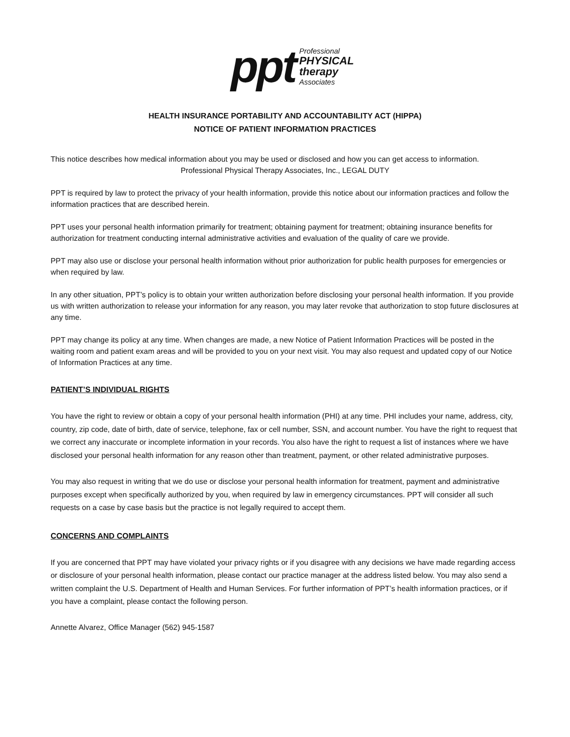ppt
Professional
PHYSICAL
therapy
Associates
HEALTH INSURANCE PORTABILITY AND ACCOUNTABILITY ACT (HIPPA)
NOTICE OF PATIENT INFORMATION PRACTICES
This notice describes how medical information about you may be used or disclosed and how you can get access to information.
Professional Physical Therapy Associates, Inc., LEGAL DUTY
PPT is required by law to protect the privacy of your health information, provide this notice about our information practices and follow the information practices that are described herein.
PPT uses your personal health information primarily for treatment; obtaining payment for treatment; obtaining insurance benefits for authorization for treatment conducting internal administrative activities and evaluation of the quality of care we provide.
PPT may also use or disclose your personal health information without prior authorization for public health purposes for emergencies or when required by law.
In any other situation, PPT’s policy is to obtain your written authorization before disclosing your personal health information. If you provide us with written authorization to release your information for any reason, you may later revoke that authorization to stop future disclosures at any time.
PPT may change its policy at any time. When changes are made, a new Notice of Patient Information Practices will be posted in the waiting room and patient exam areas and will be provided to you on your next visit. You may also request and updated copy of our Notice of Information Practices at any time.
PATIENT’S INDIVIDUAL RIGHTS
You have the right to review or obtain a copy of your personal health information (PHI) at any time. PHI includes your name, address, city, country, zip code, date of birth, date of service, telephone, fax or cell number, SSN, and account number. You have the right to request that we correct any inaccurate or incomplete information in your records. You also have the right to request a list of instances where we have disclosed your personal health information for any reason other than treatment, payment, or other related administrative purposes.
You may also request in writing that we do use or disclose your personal health information for treatment, payment and administrative purposes except when specifically authorized by you, when required by law in emergency circumstances. PPT will consider all such requests on a case by case basis but the practice is not legally required to accept them.
CONCERNS AND COMPLAINTS
If you are concerned that PPT may have violated your privacy rights or if you disagree with any decisions we have made regarding access or disclosure of your personal health information, please contact our practice manager at the address listed below. You may also send a written complaint the U.S. Department of Health and Human Services. For further information of PPT’s health information practices, or if you have a complaint, please contact the following person.
Annette Alvarez, Office Manager (562) 945-1587